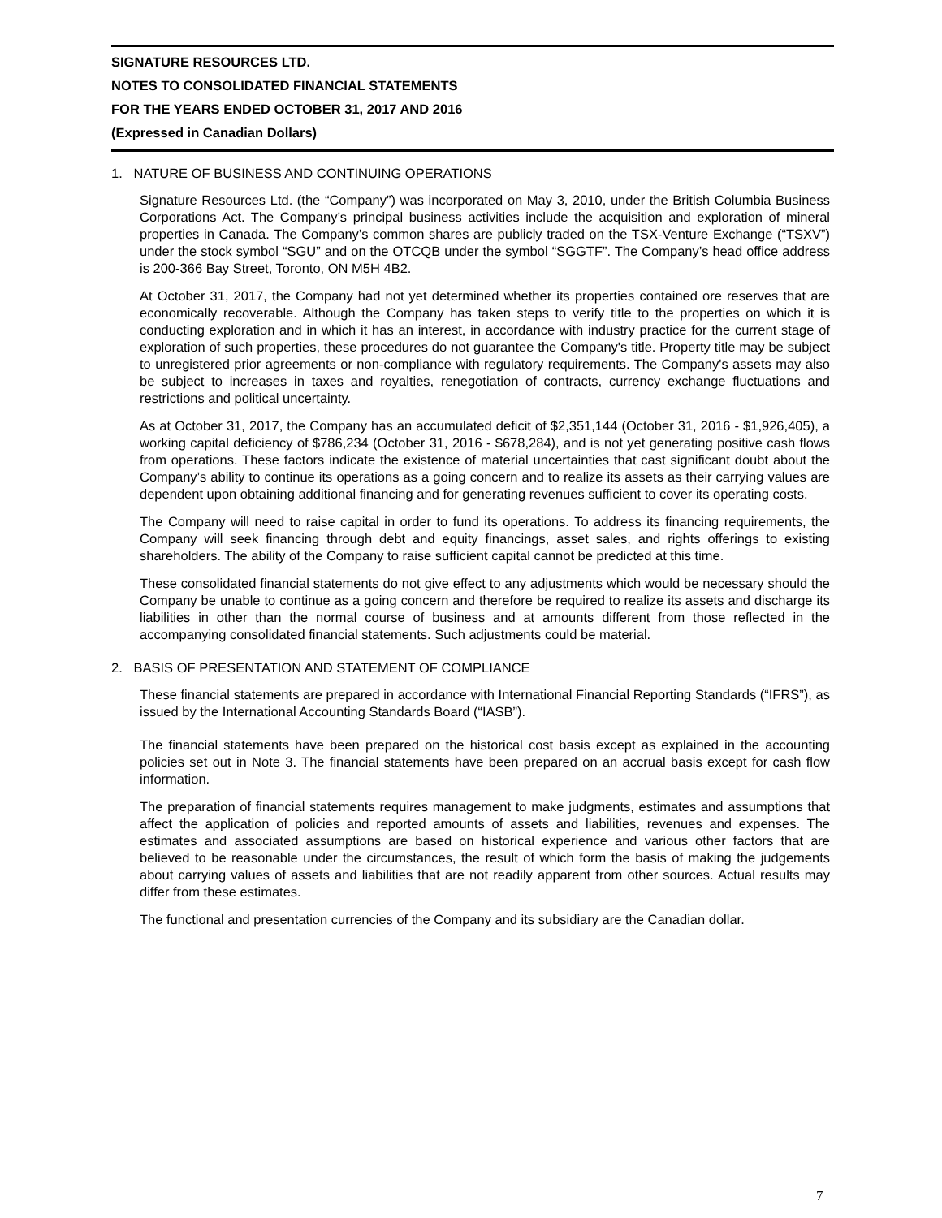SIGNATURE RESOURCES LTD.
NOTES TO CONSOLIDATED FINANCIAL STATEMENTS
FOR THE YEARS ENDED OCTOBER 31, 2017 AND 2016
(Expressed in Canadian Dollars)
1. NATURE OF BUSINESS AND CONTINUING OPERATIONS
Signature Resources Ltd. (the “Company”) was incorporated on May 3, 2010, under the British Columbia Business Corporations Act. The Company’s principal business activities include the acquisition and exploration of mineral properties in Canada. The Company’s common shares are publicly traded on the TSX-Venture Exchange (“TSXV”) under the stock symbol “SGU” and on the OTCQB under the symbol “SGGTF”. The Company’s head office address is 200-366 Bay Street, Toronto, ON M5H 4B2.
At October 31, 2017, the Company had not yet determined whether its properties contained ore reserves that are economically recoverable. Although the Company has taken steps to verify title to the properties on which it is conducting exploration and in which it has an interest, in accordance with industry practice for the current stage of exploration of such properties, these procedures do not guarantee the Company's title. Property title may be subject to unregistered prior agreements or non-compliance with regulatory requirements. The Company's assets may also be subject to increases in taxes and royalties, renegotiation of contracts, currency exchange fluctuations and restrictions and political uncertainty.
As at October 31, 2017, the Company has an accumulated deficit of $2,351,144 (October 31, 2016 - $1,926,405), a working capital deficiency of $786,234 (October 31, 2016 - $678,284), and is not yet generating positive cash flows from operations. These factors indicate the existence of material uncertainties that cast significant doubt about the Company’s ability to continue its operations as a going concern and to realize its assets as their carrying values are dependent upon obtaining additional financing and for generating revenues sufficient to cover its operating costs.
The Company will need to raise capital in order to fund its operations. To address its financing requirements, the Company will seek financing through debt and equity financings, asset sales, and rights offerings to existing shareholders. The ability of the Company to raise sufficient capital cannot be predicted at this time.
These consolidated financial statements do not give effect to any adjustments which would be necessary should the Company be unable to continue as a going concern and therefore be required to realize its assets and discharge its liabilities in other than the normal course of business and at amounts different from those reflected in the accompanying consolidated financial statements. Such adjustments could be material.
2. BASIS OF PRESENTATION AND STATEMENT OF COMPLIANCE
These financial statements are prepared in accordance with International Financial Reporting Standards (“IFRS”), as issued by the International Accounting Standards Board (“IASB”).
The financial statements have been prepared on the historical cost basis except as explained in the accounting policies set out in Note 3. The financial statements have been prepared on an accrual basis except for cash flow information.
The preparation of financial statements requires management to make judgments, estimates and assumptions that affect the application of policies and reported amounts of assets and liabilities, revenues and expenses. The estimates and associated assumptions are based on historical experience and various other factors that are believed to be reasonable under the circumstances, the result of which form the basis of making the judgements about carrying values of assets and liabilities that are not readily apparent from other sources. Actual results may differ from these estimates.
The functional and presentation currencies of the Company and its subsidiary are the Canadian dollar.
7